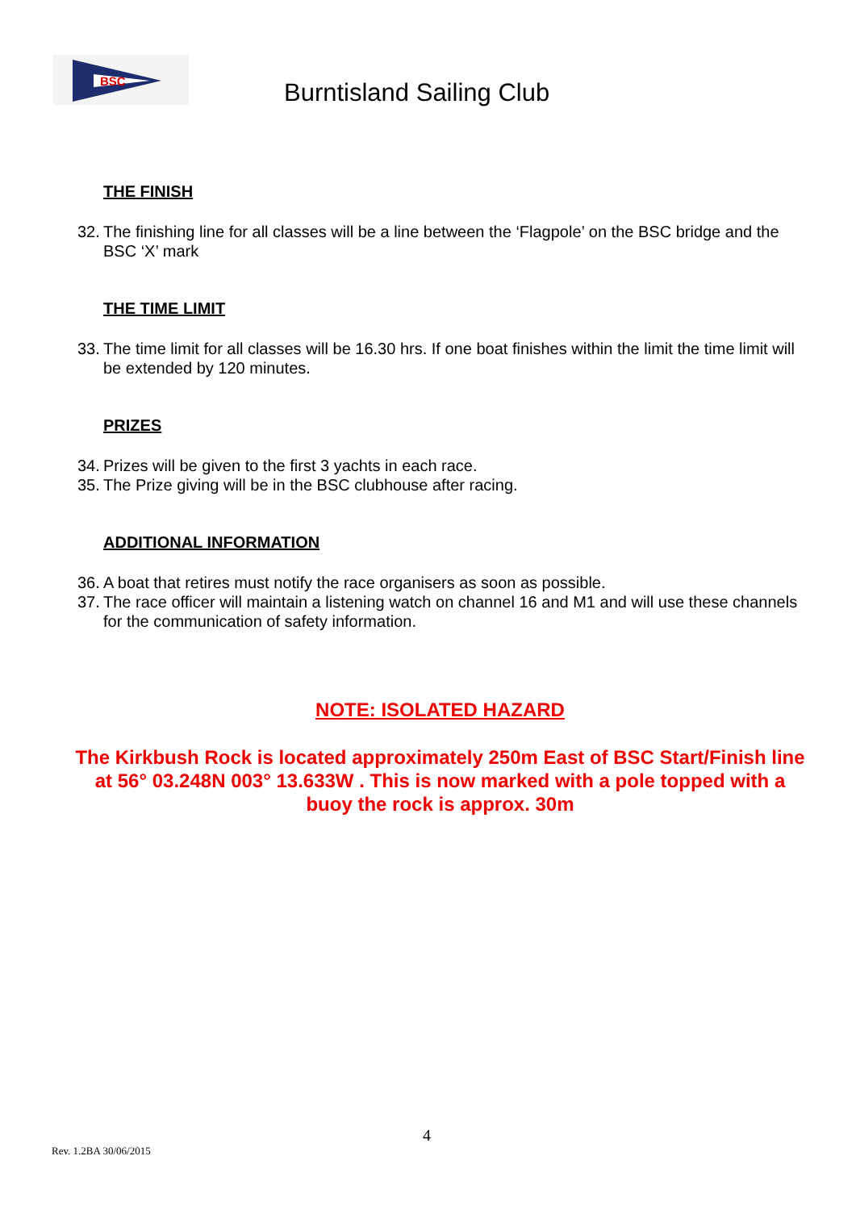BSC
Burntisland Sailing Club
THE FINISH
32. The finishing line for all classes will be a line between the ‘Flagpole’ on the BSC bridge and the BSC ‘X’ mark
THE TIME LIMIT
33. The time limit for all classes will be 16.30 hrs. If one boat finishes within the limit the time limit will be extended by 120 minutes.
PRIZES
34. Prizes will be given to the first 3 yachts in each race.
35. The Prize giving will be in the BSC clubhouse after racing.
ADDITIONAL INFORMATION
36. A boat that retires must notify the race organisers as soon as possible.
37. The race officer will maintain a listening watch on channel 16 and M1 and will use these channels for the communication of safety information.
NOTE: ISOLATED HAZARD
The Kirkbush Rock is located approximately 250m East of BSC Start/Finish line at 56° 03.248N 003° 13.633W . This is now marked with a pole topped with a buoy the rock is approx. 30m
4
Rev. 1.2BA 30/06/2015